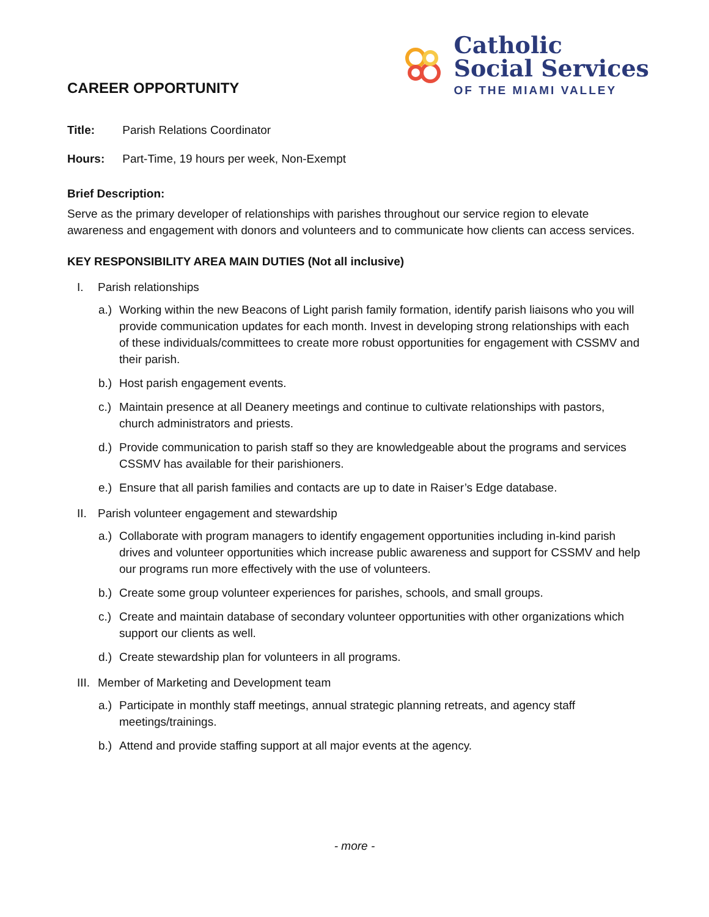CAREER OPPORTUNITY
Catholic
Social Services
OF THE MIAMI VALLEY
Title: Parish Relations Coordinator
Hours: Part-Time, 19 hours per week, Non-Exempt
Brief Description:
Serve as the primary developer of relationships with parishes throughout our service region to elevate awareness and engagement with donors and volunteers and to communicate how clients can access services.
KEY RESPONSIBILITY AREA MAIN DUTIES (Not all inclusive)
I. Parish relationships
a.) Working within the new Beacons of Light parish family formation, identify parish liaisons who you will provide communication updates for each month. Invest in developing strong relationships with each of these individuals/committees to create more robust opportunities for engagement with CSSMV and their parish.
b.) Host parish engagement events.
c.) Maintain presence at all Deanery meetings and continue to cultivate relationships with pastors, church administrators and priests.
d.) Provide communication to parish staff so they are knowledgeable about the programs and services CSSMV has available for their parishioners.
e.) Ensure that all parish families and contacts are up to date in Raiser’s Edge database.
II. Parish volunteer engagement and stewardship
a.) Collaborate with program managers to identify engagement opportunities including in-kind parish drives and volunteer opportunities which increase public awareness and support for CSSMV and help our programs run more effectively with the use of volunteers.
b.) Create some group volunteer experiences for parishes, schools, and small groups.
c.) Create and maintain database of secondary volunteer opportunities with other organizations which support our clients as well.
d.) Create stewardship plan for volunteers in all programs.
III. Member of Marketing and Development team
a.) Participate in monthly staff meetings, annual strategic planning retreats, and agency staff meetings/trainings.
b.) Attend and provide staffing support at all major events at the agency.
- more -